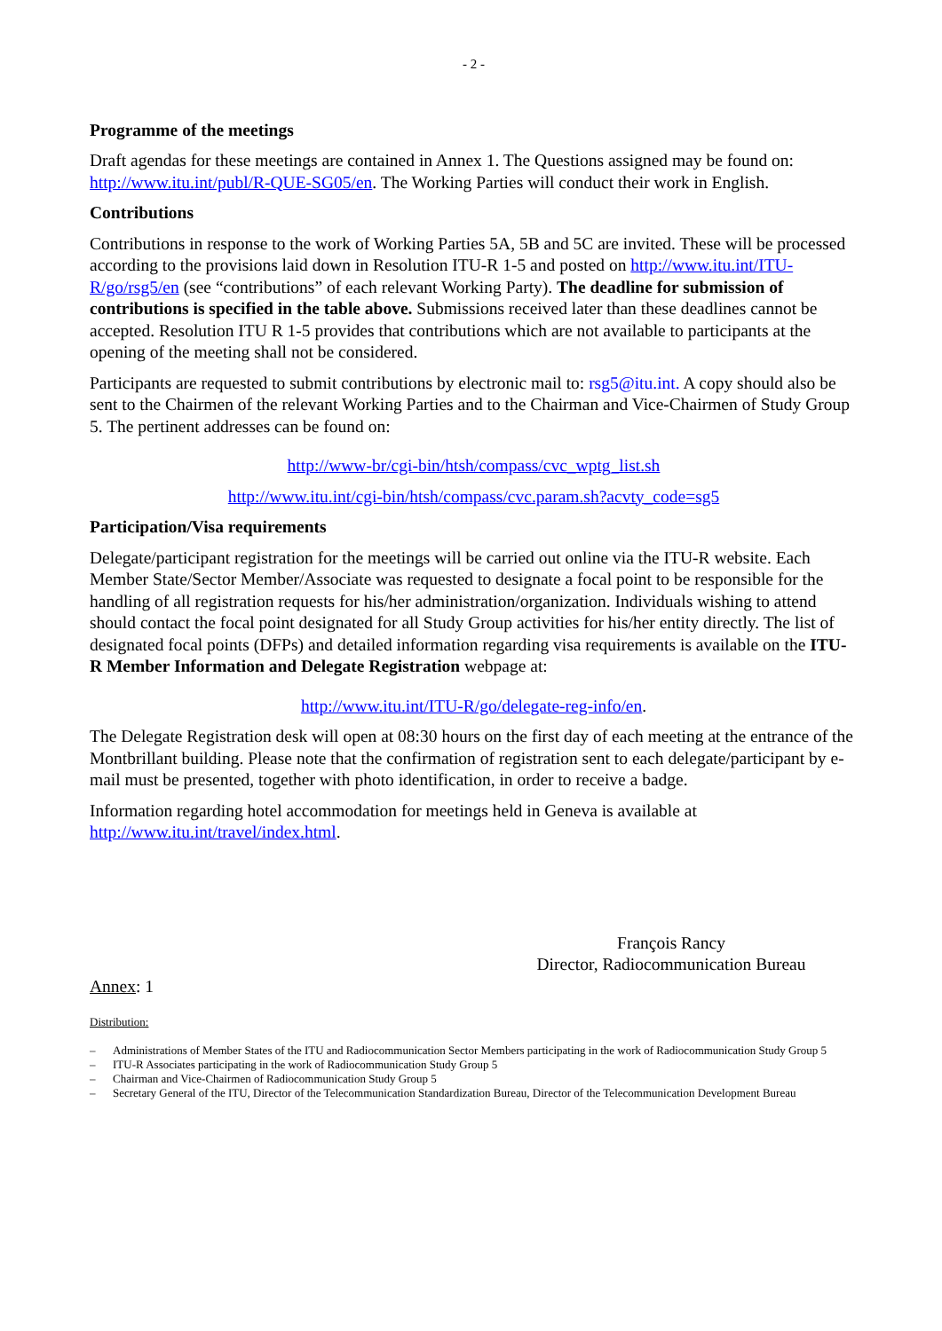- 2 -
Programme of the meetings
Draft agendas for these meetings are contained in Annex 1. The Questions assigned may be found on: http://www.itu.int/publ/R-QUE-SG05/en. The Working Parties will conduct their work in English.
Contributions
Contributions in response to the work of Working Parties 5A, 5B and 5C are invited. These will be processed according to the provisions laid down in Resolution ITU-R 1-5 and posted on http://www.itu.int/ITU-R/go/rsg5/en (see “contributions” of each relevant Working Party). The deadline for submission of contributions is specified in the table above. Submissions received later than these deadlines cannot be accepted. Resolution ITU R 1-5 provides that contributions which are not available to participants at the opening of the meeting shall not be considered.
Participants are requested to submit contributions by electronic mail to: rsg5@itu.int. A copy should also be sent to the Chairmen of the relevant Working Parties and to the Chairman and Vice-Chairmen of Study Group 5. The pertinent addresses can be found on:
http://www-br/cgi-bin/htsh/compass/cvc_wptg_list.sh
http://www.itu.int/cgi-bin/htsh/compass/cvc.param.sh?acvty_code=sg5
Participation/Visa requirements
Delegate/participant registration for the meetings will be carried out online via the ITU-R website. Each Member State/Sector Member/Associate was requested to designate a focal point to be responsible for the handling of all registration requests for his/her administration/organization. Individuals wishing to attend should contact the focal point designated for all Study Group activities for his/her entity directly. The list of designated focal points (DFPs) and detailed information regarding visa requirements is available on the ITU-R Member Information and Delegate Registration webpage at:
http://www.itu.int/ITU-R/go/delegate-reg-info/en.
The Delegate Registration desk will open at 08:30 hours on the first day of each meeting at the entrance of the Montbrillant building. Please note that the confirmation of registration sent to each delegate/participant by e-mail must be presented, together with photo identification, in order to receive a badge.
Information regarding hotel accommodation for meetings held in Geneva is available at http://www.itu.int/travel/index.html.
François Rancy
Director, Radiocommunication Bureau
Annex: 1
Distribution:
– Administrations of Member States of the ITU and Radiocommunication Sector Members participating in the work of Radiocommunication Study Group 5
– ITU-R Associates participating in the work of Radiocommunication Study Group 5
– Chairman and Vice-Chairmen of Radiocommunication Study Group 5
– Secretary General of the ITU, Director of the Telecommunication Standardization Bureau, Director of the Telecommunication Development Bureau